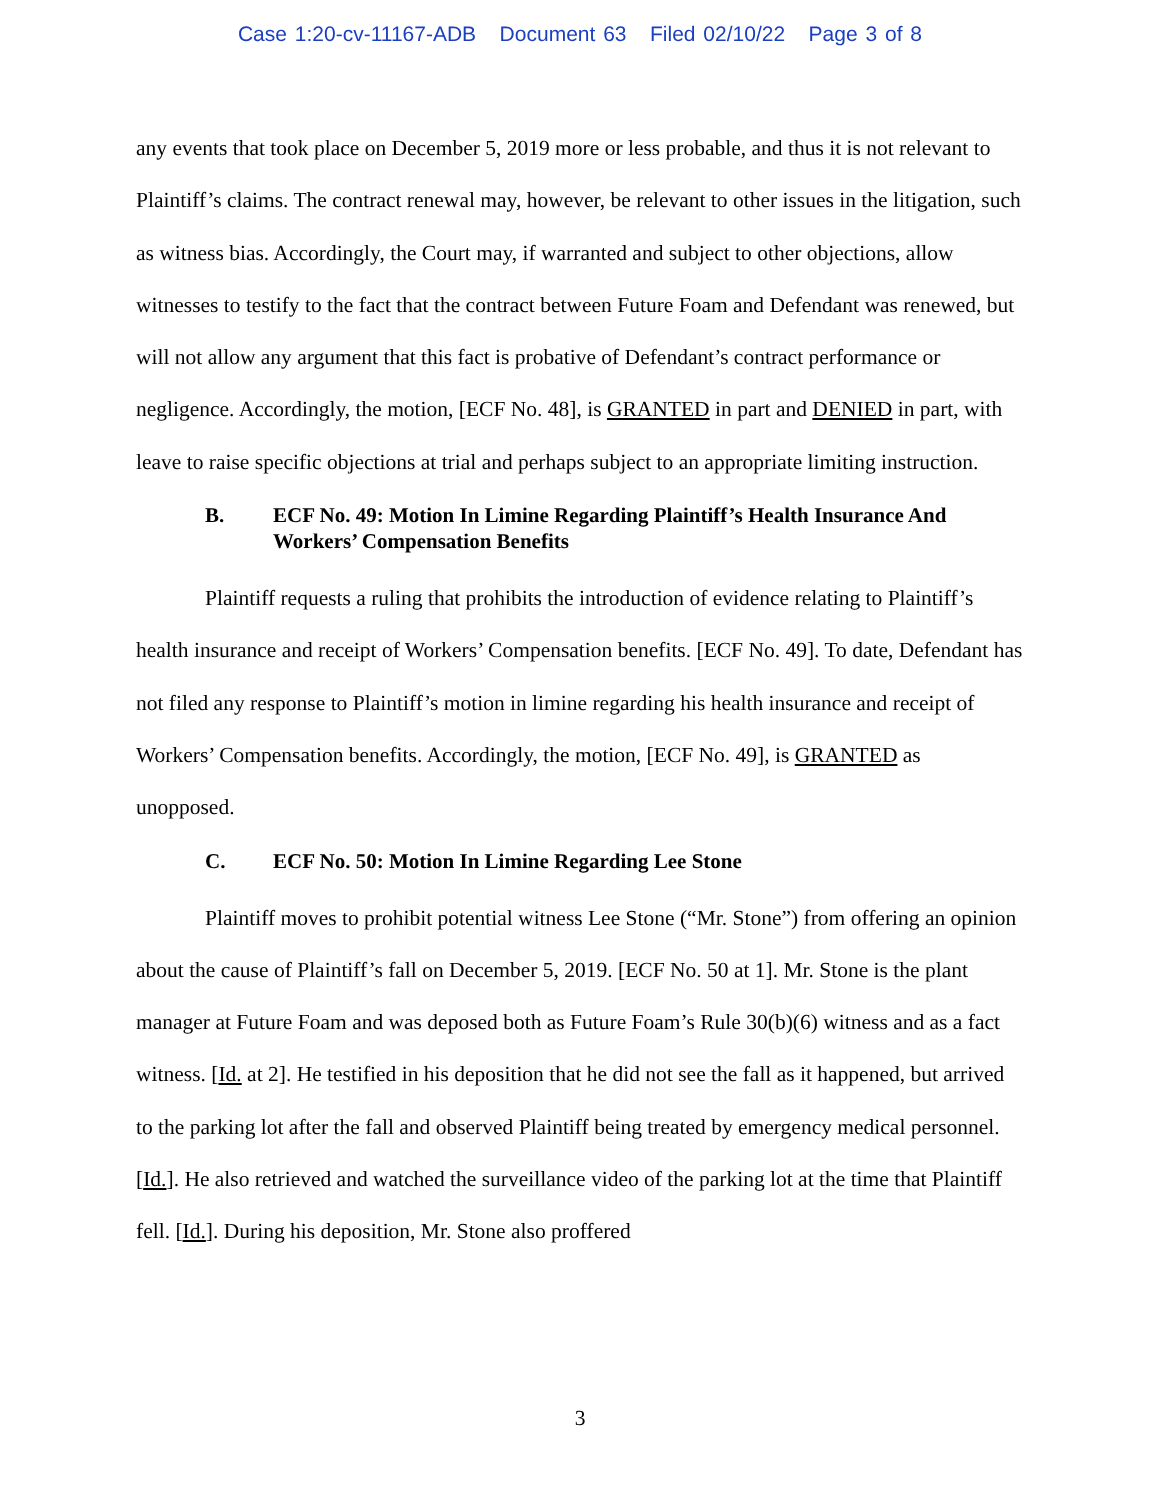Case 1:20-cv-11167-ADB Document 63 Filed 02/10/22 Page 3 of 8
any events that took place on December 5, 2019 more or less probable, and thus it is not relevant to Plaintiff’s claims. The contract renewal may, however, be relevant to other issues in the litigation, such as witness bias. Accordingly, the Court may, if warranted and subject to other objections, allow witnesses to testify to the fact that the contract between Future Foam and Defendant was renewed, but will not allow any argument that this fact is probative of Defendant’s contract performance or negligence. Accordingly, the motion, [ECF No. 48], is GRANTED in part and DENIED in part, with leave to raise specific objections at trial and perhaps subject to an appropriate limiting instruction.
B. ECF No. 49: Motion In Limine Regarding Plaintiff’s Health Insurance And Workers’ Compensation Benefits
Plaintiff requests a ruling that prohibits the introduction of evidence relating to Plaintiff’s health insurance and receipt of Workers’ Compensation benefits. [ECF No. 49]. To date, Defendant has not filed any response to Plaintiff’s motion in limine regarding his health insurance and receipt of Workers’ Compensation benefits. Accordingly, the motion, [ECF No. 49], is GRANTED as unopposed.
C. ECF No. 50: Motion In Limine Regarding Lee Stone
Plaintiff moves to prohibit potential witness Lee Stone (“Mr. Stone”) from offering an opinion about the cause of Plaintiff’s fall on December 5, 2019. [ECF No. 50 at 1]. Mr. Stone is the plant manager at Future Foam and was deposed both as Future Foam’s Rule 30(b)(6) witness and as a fact witness. [Id. at 2]. He testified in his deposition that he did not see the fall as it happened, but arrived to the parking lot after the fall and observed Plaintiff being treated by emergency medical personnel. [Id.]. He also retrieved and watched the surveillance video of the parking lot at the time that Plaintiff fell. [Id.]. During his deposition, Mr. Stone also proffered
3